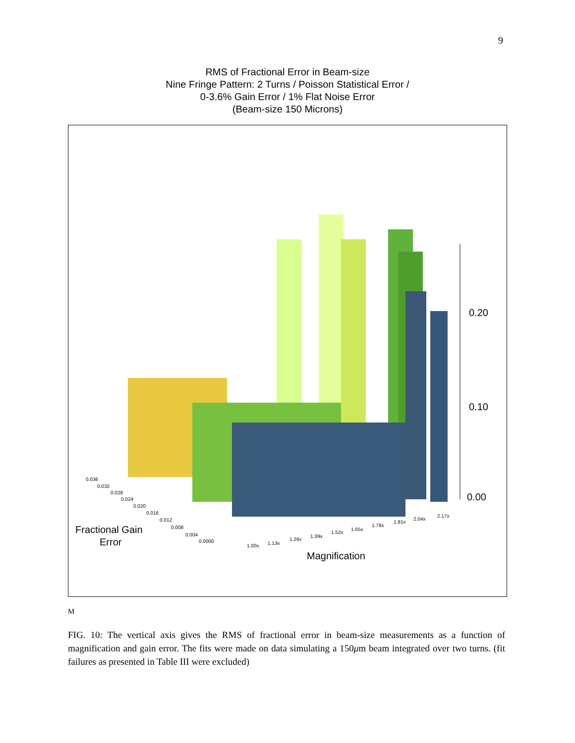9
RMS of Fractional Error in Beam-size
Nine Fringe Pattern: 2 Turns / Poisson Statistical Error /
0-3.6% Gain Error / 1% Flat Noise Error
(Beam-size 150 Microns)
0.20
0.10
0.00
0.036
0.032
0.028
0.024
0.020
0.016
0.012
0.008
0.004
0.0000
1.00x
1.13x
1.26x
1.39x
1.52x
1.65x
1.78x
1.91x
2.04x
2.17x
Fractional Gain
Error
Magnification
M
FIG. 10: The vertical axis gives the RMS of fractional error in beam-size measurements as a function of magnification and gain error. The fits were made on data simulating a 150μm beam integrated over two turns. (fit failures as presented in Table III were excluded)